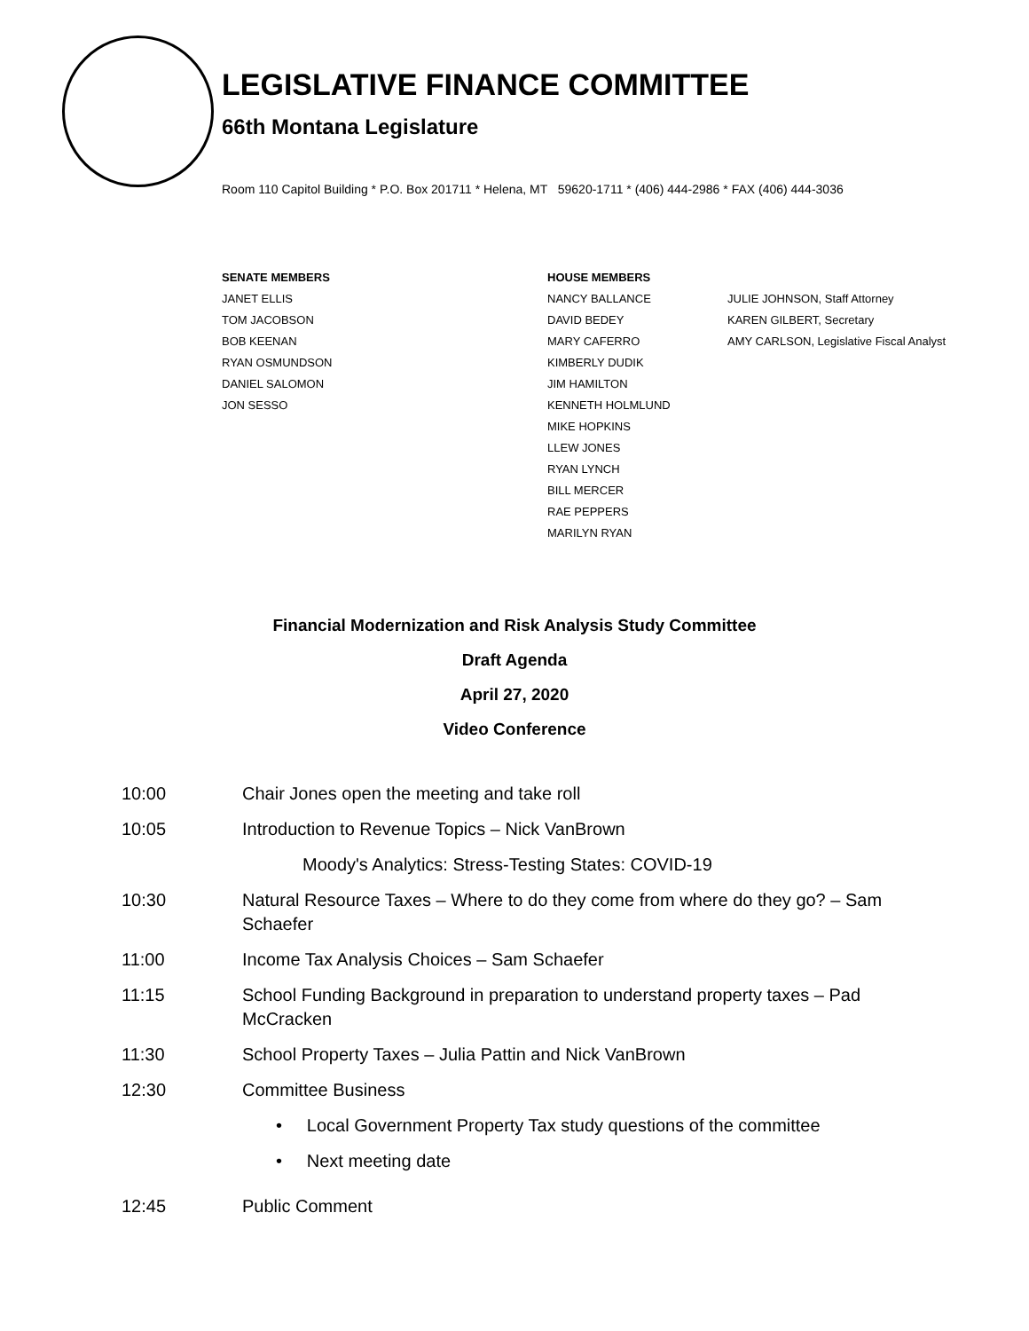LEGISLATIVE FINANCE COMMITTEE
66th Montana Legislature
Room 110 Capitol Building * P.O. Box 201711 * Helena, MT 59620-1711 * (406) 444-2986 * FAX (406) 444-3036
SENATE MEMBERS
JANET ELLIS
TOM JACOBSON
BOB KEENAN
RYAN OSMUNDSON
DANIEL SALOMON
JON SESSO
HOUSE MEMBERS
NANCY BALLANCE
DAVID BEDEY
MARY CAFERRO
KIMBERLY DUDIK
JIM HAMILTON
KENNETH HOLMLUND
MIKE HOPKINS
LLEW JONES
RYAN LYNCH
BILL MERCER
RAE PEPPERS
MARILYN RYAN
JULIE JOHNSON, Staff Attorney
KAREN GILBERT, Secretary
AMY CARLSON, Legislative Fiscal Analyst
Financial Modernization and Risk Analysis Study Committee
Draft Agenda
April 27, 2020
Video Conference
10:00 Chair Jones open the meeting and take roll
10:05 Introduction to Revenue Topics – Nick VanBrown
Moody's Analytics: Stress-Testing States: COVID-19
10:30 Natural Resource Taxes – Where to do they come from where do they go? – Sam Schaefer
11:00 Income Tax Analysis Choices – Sam Schaefer
11:15 School Funding Background in preparation to understand property taxes – Pad McCracken
11:30 School Property Taxes – Julia Pattin and Nick VanBrown
12:30 Committee Business
• Local Government Property Tax study questions of the committee
• Next meeting date
12:45 Public Comment